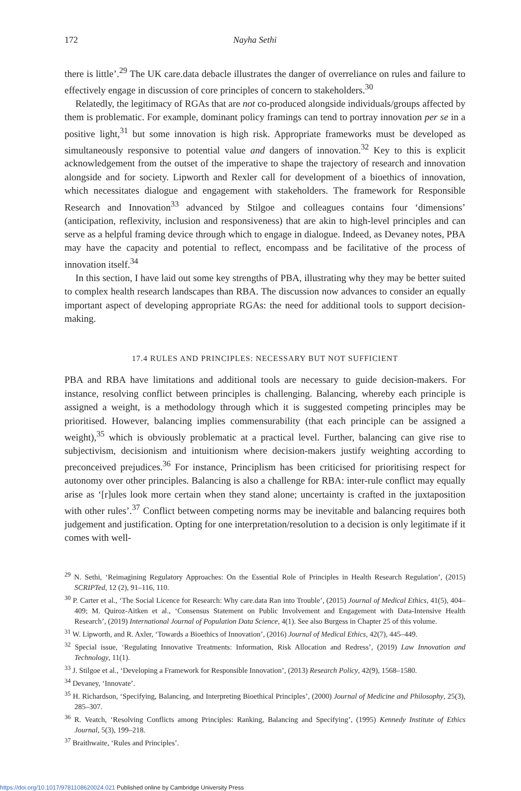172 Nayha Sethi
there is little’.<sup>29</sup> The UK care.data debacle illustrates the danger of overreliance on rules and failure to effectively engage in discussion of core principles of concern to stakeholders.<sup>30</sup>
Relatedly, the legitimacy of RGAs that are not co-produced alongside individuals/groups affected by them is problematic. For example, dominant policy framings can tend to portray innovation per se in a positive light,<sup>31</sup> but some innovation is high risk. Appropriate frameworks must be developed as simultaneously responsive to potential value and dangers of innovation.<sup>32</sup> Key to this is explicit acknowledgement from the outset of the imperative to shape the trajectory of research and innovation alongside and for society. Lipworth and Rexler call for development of a bioethics of innovation, which necessitates dialogue and engagement with stakeholders. The framework for Responsible Research and Innovation<sup>33</sup> advanced by Stilgoe and colleagues contains four ‘dimensions’ (anticipation, reflexivity, inclusion and responsiveness) that are akin to high-level principles and can serve as a helpful framing device through which to engage in dialogue. Indeed, as Devaney notes, PBA may have the capacity and potential to reflect, encompass and be facilitative of the process of innovation itself.<sup>34</sup>
In this section, I have laid out some key strengths of PBA, illustrating why they may be better suited to complex health research landscapes than RBA. The discussion now advances to consider an equally important aspect of developing appropriate RGAs: the need for additional tools to support decision-making.
17.4 RULES AND PRINCIPLES: NECESSARY BUT NOT SUFFICIENT
PBA and RBA have limitations and additional tools are necessary to guide decision-makers. For instance, resolving conflict between principles is challenging. Balancing, whereby each principle is assigned a weight, is a methodology through which it is suggested competing principles may be prioritised. However, balancing implies commensurability (that each principle can be assigned a weight),<sup>35</sup> which is obviously problematic at a practical level. Further, balancing can give rise to subjectivism, decisionism and intuitionism where decision-makers justify weighting according to preconceived prejudices.<sup>36</sup> For instance, Principlism has been criticised for prioritising respect for autonomy over other principles. Balancing is also a challenge for RBA: inter-rule conflict may equally arise as ‘[r]ules look more certain when they stand alone; uncertainty is crafted in the juxtaposition with other rules’.<sup>37</sup> Conflict between competing norms may be inevitable and balancing requires both judgement and justification. Opting for one interpretation/resolution to a decision is only legitimate if it comes with well-
<sup>29</sup> N. Sethi, ‘Reimagining Regulatory Approaches: On the Essential Role of Principles in Health Research Regulation’, (2015) SCRIPTed, 12 (2), 91–116, 110.
<sup>30</sup> P. Carter et al., ‘The Social Licence for Research: Why care.data Ran into Trouble’, (2015) Journal of Medical Ethics, 41(5), 404–409; M. Quiroz-Aitken et al., ‘Consensus Statement on Public Involvement and Engagement with Data-Intensive Health Research’, (2019) International Journal of Population Data Science, 4(1). See also Burgess in Chapter 25 of this volume.
<sup>31</sup> W. Lipworth, and R. Axler, ‘Towards a Bioethics of Innovation’, (2016) Journal of Medical Ethics, 42(7), 445–449.
<sup>32</sup> Special issue, ‘Regulating Innovative Treatments: Information, Risk Allocation and Redress’, (2019) Law Innovation and Technology, 11(1).
<sup>33</sup> J. Stilgoe et al., ‘Developing a Framework for Responsible Innovation’, (2013) Research Policy, 42(9), 1568–1580.
<sup>34</sup> Devaney, ‘Innovate’.
<sup>35</sup> H. Richardson, ‘Specifying, Balancing, and Interpreting Bioethical Principles’, (2000) Journal of Medicine and Philosophy, 25(3), 285–307.
<sup>36</sup> R. Veatch, ‘Resolving Conflicts among Principles: Ranking, Balancing and Specifying’, (1995) Kennedy Institute of Ethics Journal, 5(3), 199–218.
<sup>37</sup> Braithwaite, ‘Rules and Principles’.
https://doi.org/10.1017/9781108620024.021 Published online by Cambridge University Press